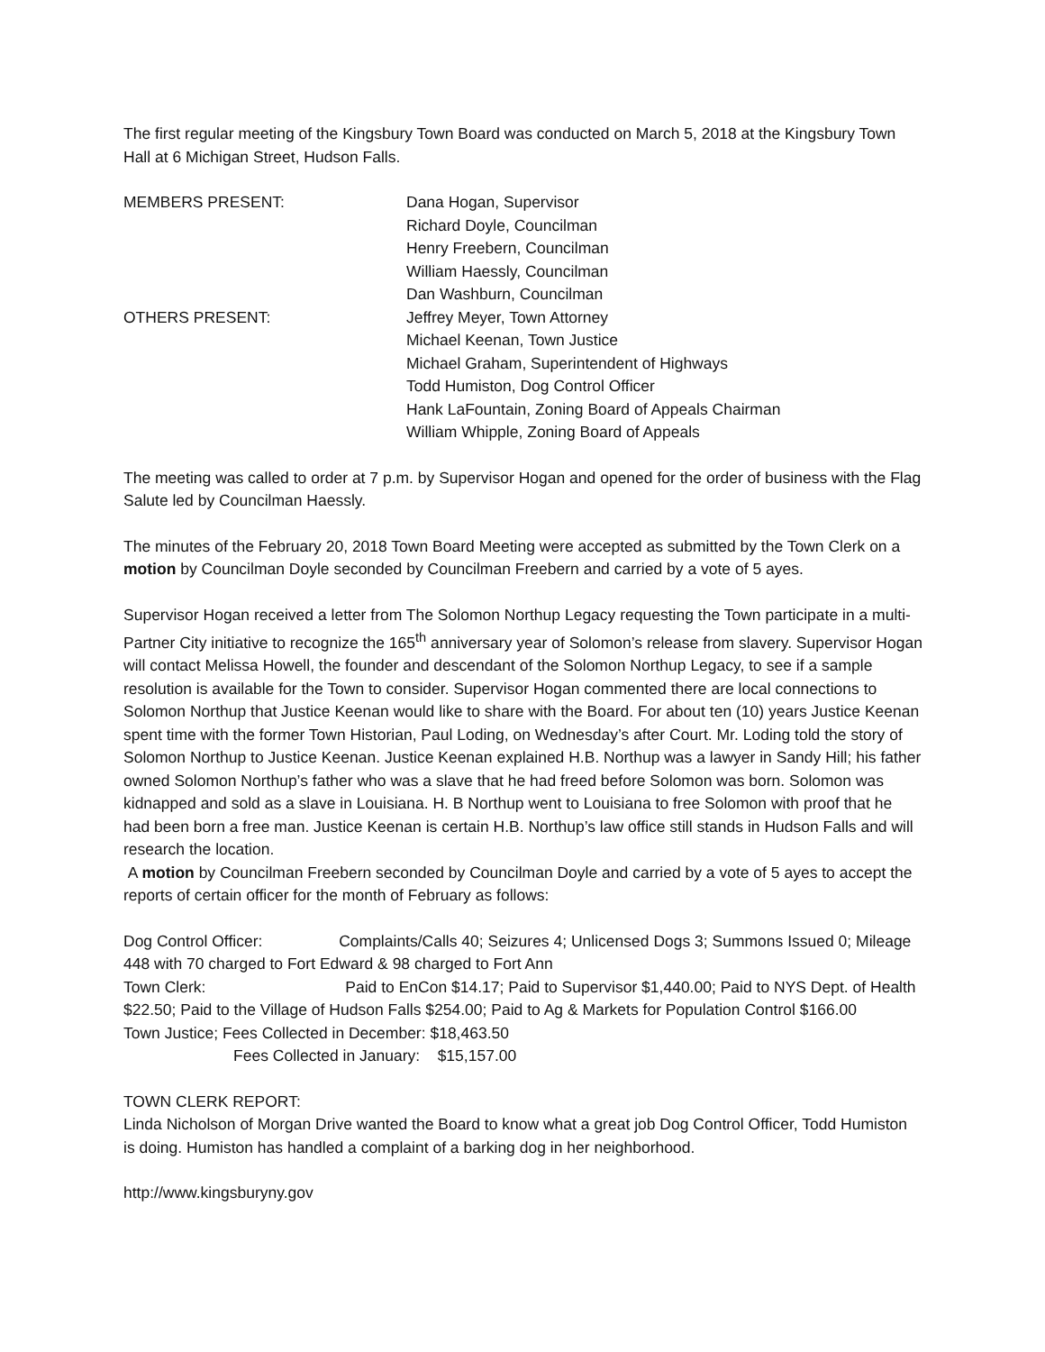The first regular meeting of the Kingsbury Town Board was conducted on March 5, 2018 at the Kingsbury Town Hall at 6 Michigan Street, Hudson Falls.
MEMBERS PRESENT: Dana Hogan, Supervisor
Richard Doyle, Councilman
Henry Freebern, Councilman
William Haessly, Councilman
Dan Washburn, Councilman
OTHERS PRESENT: Jeffrey Meyer, Town Attorney
Michael Keenan, Town Justice
Michael Graham, Superintendent of Highways
Todd Humiston, Dog Control Officer
Hank LaFountain, Zoning Board of Appeals Chairman
William Whipple, Zoning Board of Appeals
The meeting was called to order at 7 p.m. by Supervisor Hogan and opened for the order of business with the Flag Salute led by Councilman Haessly.
The minutes of the February 20, 2018 Town Board Meeting were accepted as submitted by the Town Clerk on a motion by Councilman Doyle seconded by Councilman Freebern and carried by a vote of 5 ayes.
Supervisor Hogan received a letter from The Solomon Northup Legacy requesting the Town participate in a multi-Partner City initiative to recognize the 165<sup>th</sup> anniversary year of Solomon’s release from slavery. Supervisor Hogan will contact Melissa Howell, the founder and descendant of the Solomon Northup Legacy, to see if a sample resolution is available for the Town to consider. Supervisor Hogan commented there are local connections to Solomon Northup that Justice Keenan would like to share with the Board. For about ten (10) years Justice Keenan spent time with the former Town Historian, Paul Loding, on Wednesday’s after Court. Mr. Loding told the story of Solomon Northup to Justice Keenan. Justice Keenan explained H.B. Northup was a lawyer in Sandy Hill; his father owned Solomon Northup’s father who was a slave that he had freed before Solomon was born. Solomon was kidnapped and sold as a slave in Louisiana. H. B Northup went to Louisiana to free Solomon with proof that he had been born a free man. Justice Keenan is certain H.B. Northup’s law office still stands in Hudson Falls and will research the location.
A motion by Councilman Freebern seconded by Councilman Doyle and carried by a vote of 5 ayes to accept the reports of certain officer for the month of February as follows:
Dog Control Officer: Complaints/Calls 40; Seizures 4; Unlicensed Dogs 3; Summons Issued 0; Mileage 448 with 70 charged to Fort Edward & 98 charged to Fort Ann
Town Clerk: Paid to EnCon $14.17; Paid to Supervisor $1,440.00; Paid to NYS Dept. of Health $22.50; Paid to the Village of Hudson Falls $254.00; Paid to Ag & Markets for Population Control $166.00
Town Justice; Fees Collected in December: $18,463.50
Fees Collected in January: $15,157.00
TOWN CLERK REPORT:
Linda Nicholson of Morgan Drive wanted the Board to know what a great job Dog Control Officer, Todd Humiston is doing. Humiston has handled a complaint of a barking dog in her neighborhood.
http://www.kingsburyny.gov